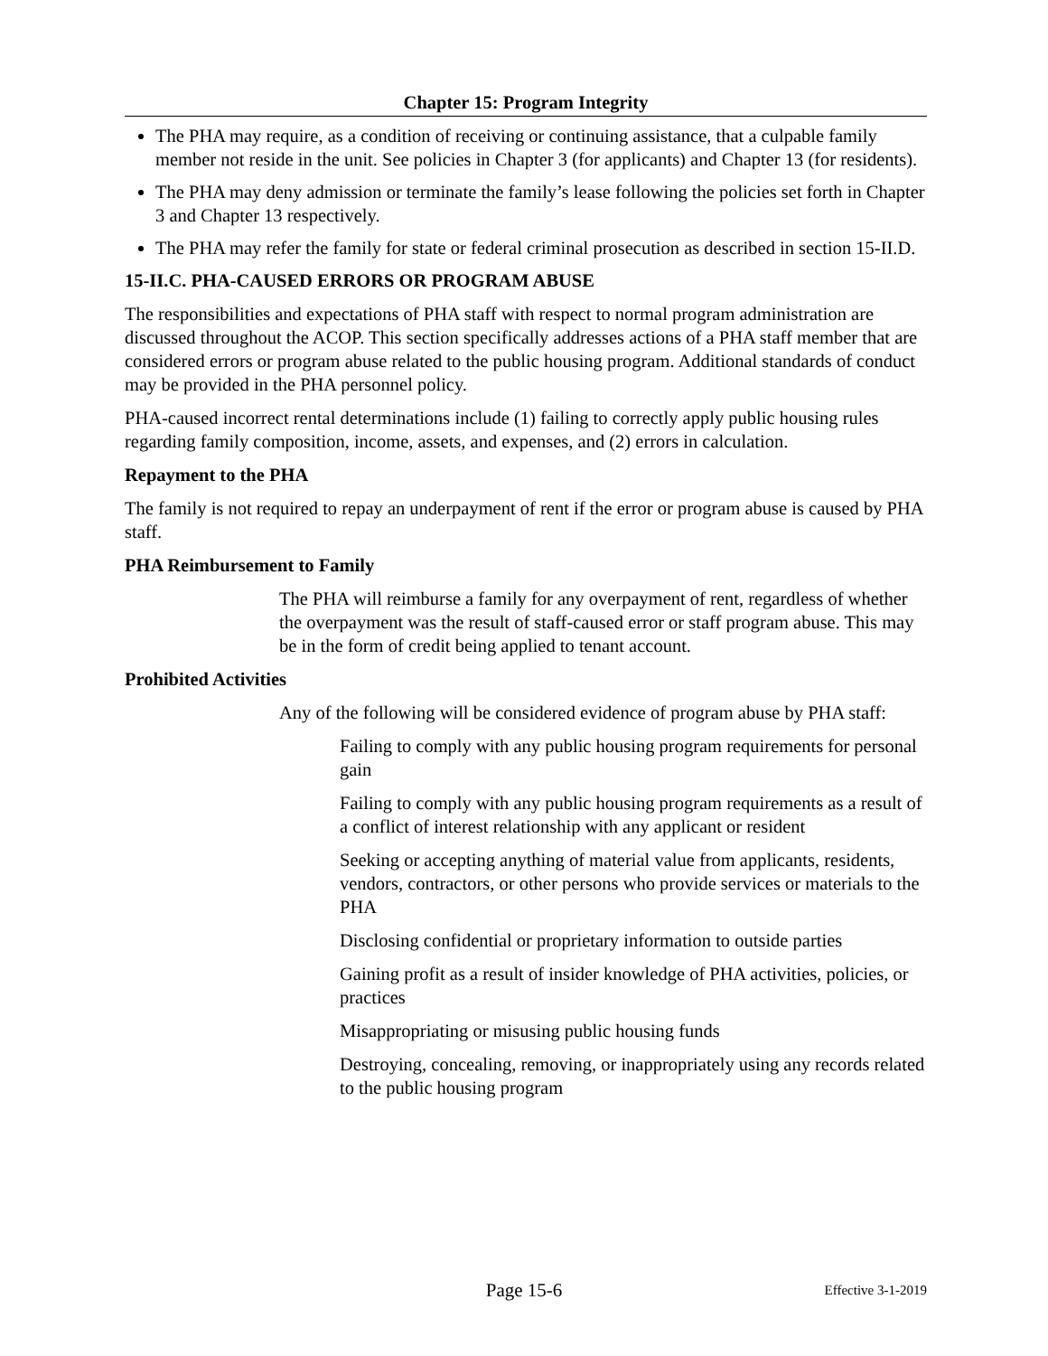Chapter 15: Program Integrity
The PHA may require, as a condition of receiving or continuing assistance, that a culpable family member not reside in the unit. See policies in Chapter 3 (for applicants) and Chapter 13 (for residents).
The PHA may deny admission or terminate the family’s lease following the policies set forth in Chapter 3 and Chapter 13 respectively.
The PHA may refer the family for state or federal criminal prosecution as described in section 15-II.D.
15-II.C. PHA-CAUSED ERRORS OR PROGRAM ABUSE
The responsibilities and expectations of PHA staff with respect to normal program administration are discussed throughout the ACOP. This section specifically addresses actions of a PHA staff member that are considered errors or program abuse related to the public housing program. Additional standards of conduct may be provided in the PHA personnel policy.
PHA-caused incorrect rental determinations include (1) failing to correctly apply public housing rules regarding family composition, income, assets, and expenses, and (2) errors in calculation.
Repayment to the PHA
The family is not required to repay an underpayment of rent if the error or program abuse is caused by PHA staff.
PHA Reimbursement to Family
The PHA will reimburse a family for any overpayment of rent, regardless of whether the overpayment was the result of staff-caused error or staff program abuse. This may be in the form of credit being applied to tenant account.
Prohibited Activities
Any of the following will be considered evidence of program abuse by PHA staff:
Failing to comply with any public housing program requirements for personal gain
Failing to comply with any public housing program requirements as a result of a conflict of interest relationship with any applicant or resident
Seeking or accepting anything of material value from applicants, residents, vendors, contractors, or other persons who provide services or materials to the PHA
Disclosing confidential or proprietary information to outside parties
Gaining profit as a result of insider knowledge of PHA activities, policies, or practices
Misappropriating or misusing public housing funds
Destroying, concealing, removing, or inappropriately using any records related to the public housing program
Page 15-6
Effective 3-1-2019